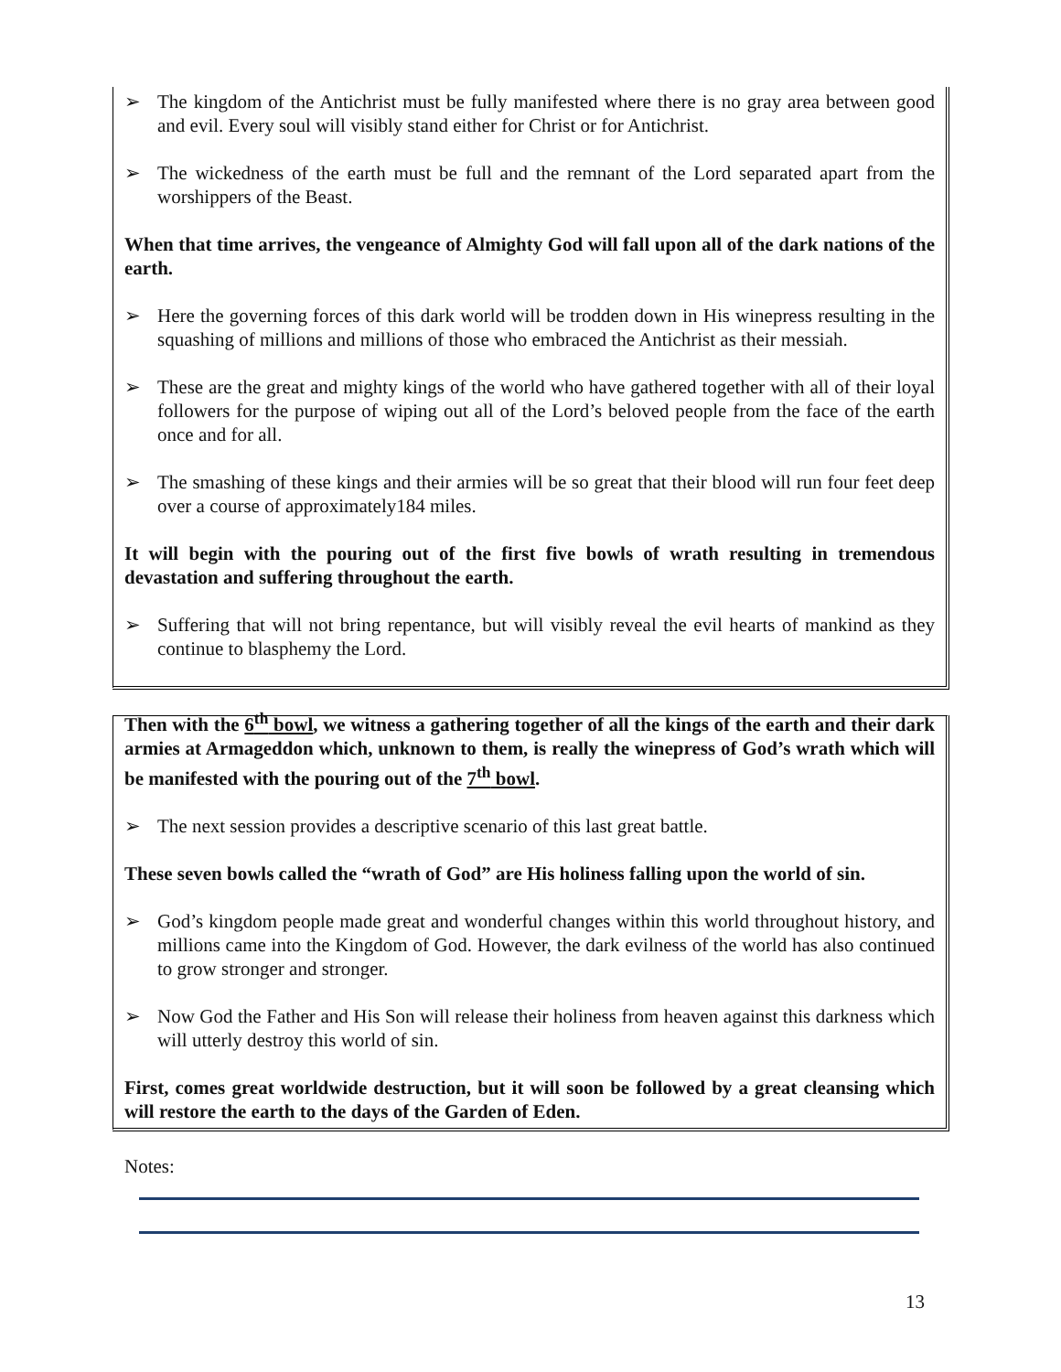➢ The kingdom of the Antichrist must be fully manifested where there is no gray area between good and evil. Every soul will visibly stand either for Christ or for Antichrist.
➢ The wickedness of the earth must be full and the remnant of the Lord separated apart from the worshippers of the Beast.
When that time arrives, the vengeance of Almighty God will fall upon all of the dark nations of the earth.
➢ Here the governing forces of this dark world will be trodden down in His winepress resulting in the squashing of millions and millions of those who embraced the Antichrist as their messiah.
➢ These are the great and mighty kings of the world who have gathered together with all of their loyal followers for the purpose of wiping out all of the Lord’s beloved people from the face of the earth once and for all.
➢ The smashing of these kings and their armies will be so great that their blood will run four feet deep over a course of approximately184 miles.
It will begin with the pouring out of the first five bowls of wrath resulting in tremendous devastation and suffering throughout the earth.
➢ Suffering that will not bring repentance, but will visibly reveal the evil hearts of mankind as they continue to blasphemy the Lord.
Then with the 6<sup>th</sup> bowl, we witness a gathering together of all the kings of the earth and their dark armies at Armageddon which, unknown to them, is really the winepress of God’s wrath which will be manifested with the pouring out of the 7<sup>th</sup> bowl.
➢ The next session provides a descriptive scenario of this last great battle.
These seven bowls called the “wrath of God” are His holiness falling upon the world of sin.
➢ God’s kingdom people made great and wonderful changes within this world throughout history, and millions came into the Kingdom of God. However, the dark evilness of the world has also continued to grow stronger and stronger.
➢ Now God the Father and His Son will release their holiness from heaven against this darkness which will utterly destroy this world of sin.
First, comes great worldwide destruction, but it will soon be followed by a great cleansing which will restore the earth to the days of the Garden of Eden.
Notes:
13